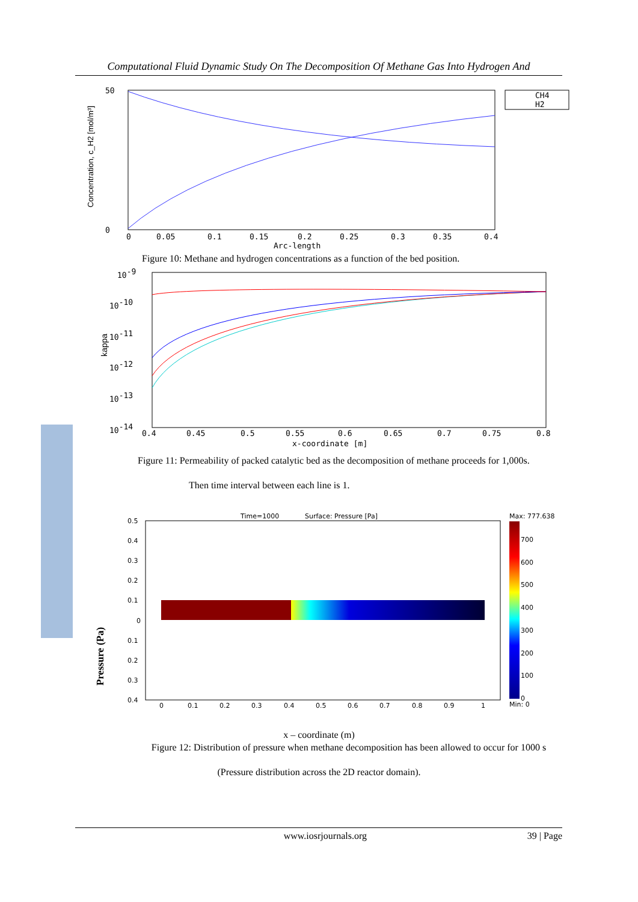Computational Fluid Dynamic Study On The Decomposition Of Methane Gas Into Hydrogen And
Concentration, c_H2 [mol/m³]
50
0
0
0.05
0.1
0.15
0.2
0.25
0.3
0.35
0.4
Arc-length
CH4
H2
Figure 10: Methane and hydrogen concentrations as a function of the bed position.
kappa
10-9
10-10
10-11
10-12
10-13
10-14
0.4
0.45
0.5
0.55
0.6
0.65
0.7
0.75
0.8
x-coordinate [m]
Figure 11: Permeability of packed catalytic bed as the decomposition of methane proceeds for 1,000s.
Then time interval between each line is 1.
Pressure (Pa)
Time=1000
Surface: Pressure [Pa]
Max: 777.638
0.5
0.4
0.3
0.2
0.1
0
0.1
0.2
0.3
0.4
0
0.1
0.2
0.3
0.4
0.5
0.6
0.7
0.8
0.9
1
700
600
500
400
300
200
100
0
Min: 0
x – coordinate (m)
Figure 12: Distribution of pressure when methane decomposition has been allowed to occur for 1000 s
(Pressure distribution across the 2D reactor domain).
www.iosrjournals.org 39 | Page